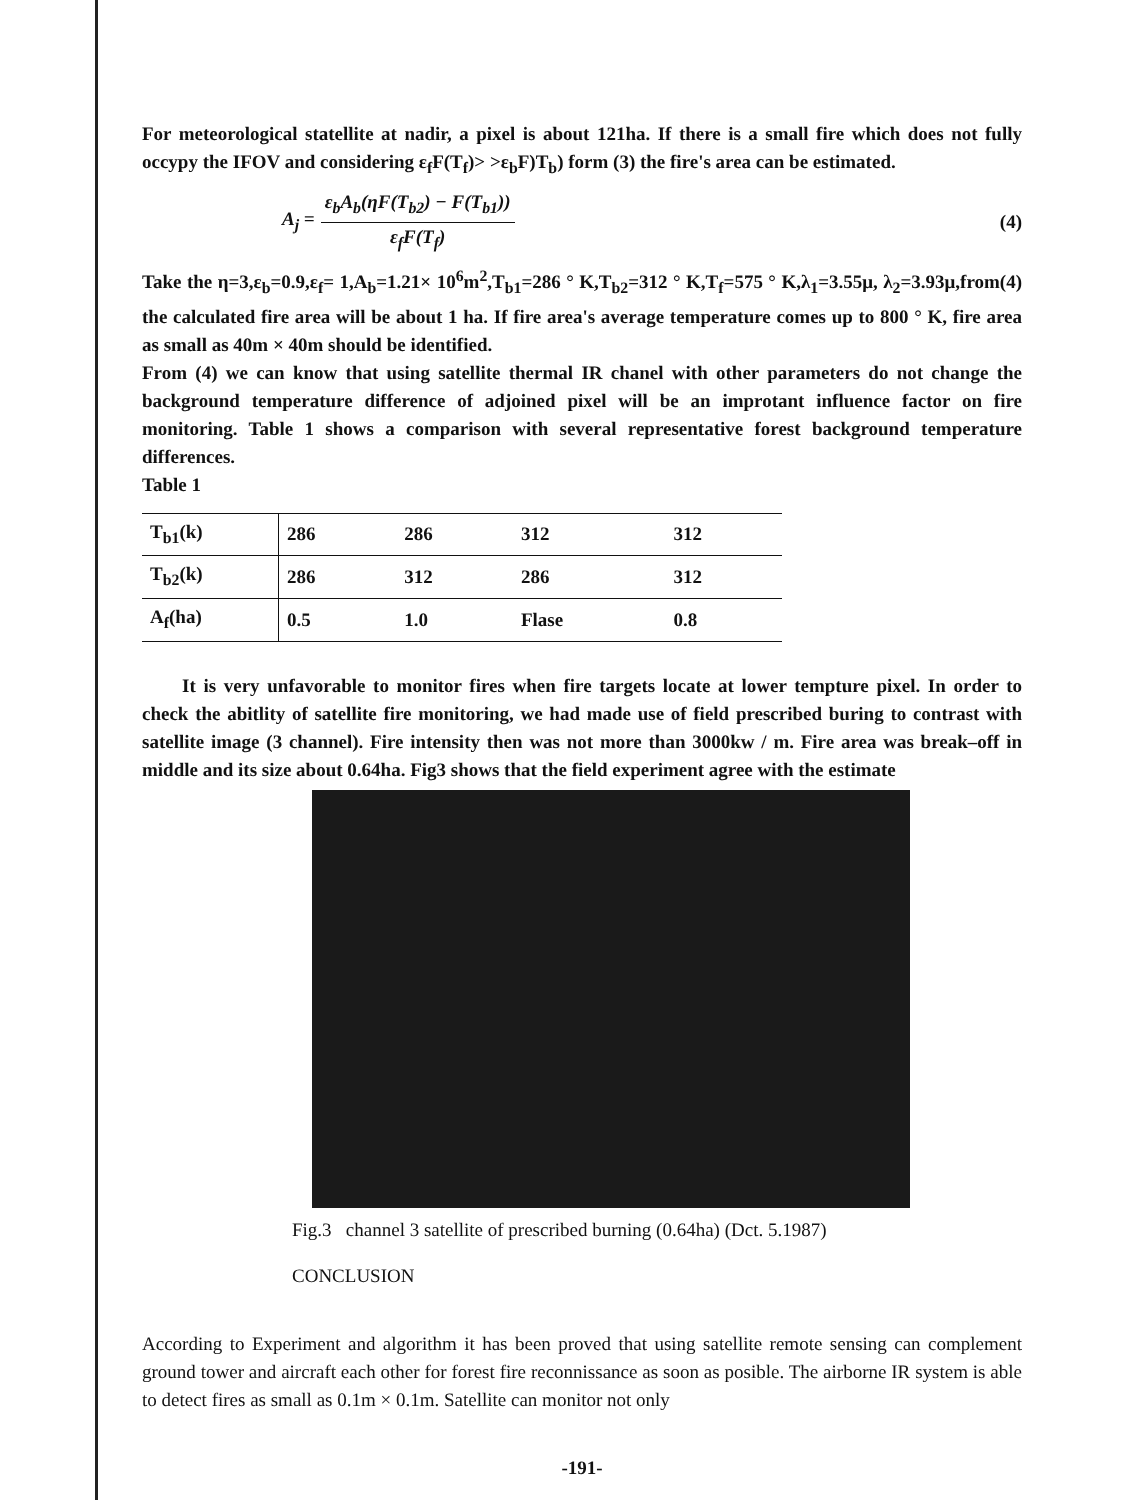For meteorological statellite at nadir, a pixel is about 121ha. If there is a small fire which does not fully occypy the IFOV and considering ε<sub>f</sub>F(T<sub>f</sub>)> >ε<sub>b</sub>F)T<sub>b</sub>) form (3) the fire's area can be estimated.
A<sub>j</sub> =
ε<sub>b</sub>A<sub>b</sub>(ηF(T<sub>b2</sub>) − F(T<sub>b1</sub>))
ε<sub>f</sub>F(T<sub>f</sub>)
(4)
Take the η=3,ε<sub>b</sub>=0.9,ε<sub>f</sub>= 1,A<sub>b</sub>=1.21× 10<sup>6</sup>m<sup>2</sup>,T<sub>b1</sub>=286 ° K,T<sub>b2</sub>=312 ° K,T<sub>f</sub>=575 ° K,λ<sub>1</sub>=3.55μ, λ<sub>2</sub>=3.93μ,from(4) the calculated fire area will be about 1 ha. If fire area's average temperature comes up to 800 ° K, fire area as small as 40m × 40m should be identified.
From (4) we can know that using satellite thermal IR chanel with other parameters do not change the background temperature difference of adjoined pixel will be an improtant influence factor on fire monitoring. Table 1 shows a comparison with several representative forest background temperature differences.
Table 1
| T<sub>b1</sub>(k) | 286 | 286 | 312 | 312 |
| T<sub>b2</sub>(k) | 286 | 312 | 286 | 312 |
| A<sub>f</sub>(ha) | 0.5 | 1.0 | Flase | 0.8 |
It is very unfavorable to monitor fires when fire targets locate at lower tempture pixel. In order to check the abitlity of satellite fire monitoring, we had made use of field prescribed buring to contrast with satellite image (3 channel). Fire intensity then was not more than 3000kw / m. Fire area was break–off in middle and its size about 0.64ha. Fig3 shows that the field experiment agree with the estimate
Fig.3 channel 3 satellite of prescribed burning (0.64ha) (Dct. 5.1987)
CONCLUSION
According to Experiment and algorithm it has been proved that using satellite remote sensing can complement ground tower and aircraft each other for forest fire reconnissance as soon as posible. The airborne IR system is able to detect fires as small as 0.1m × 0.1m. Satellite can monitor not only
-191-